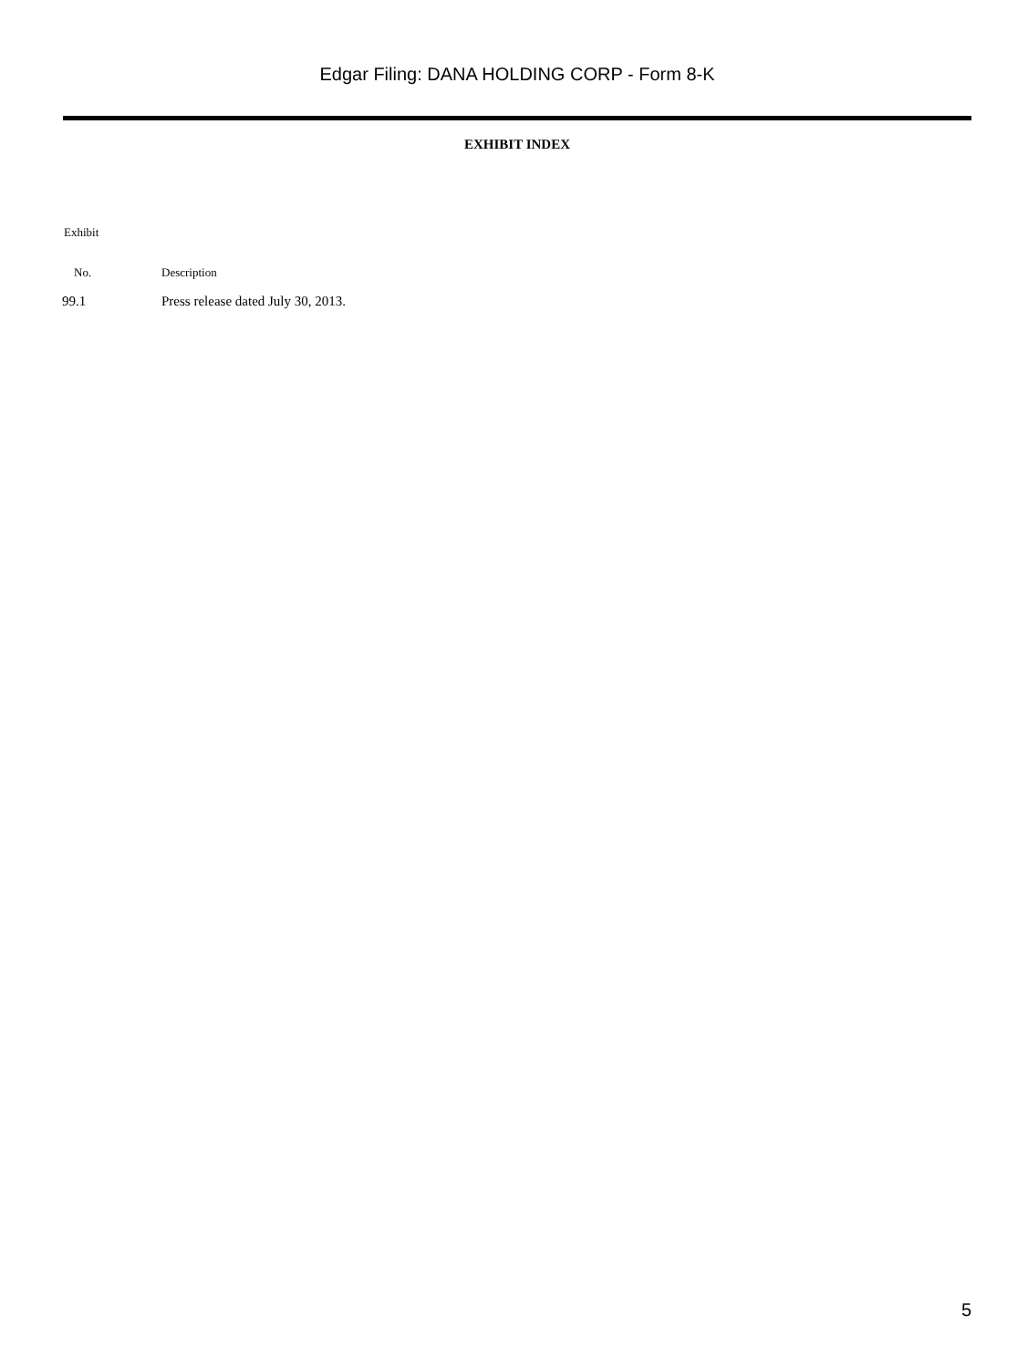Edgar Filing: DANA HOLDING CORP - Form 8-K
EXHIBIT INDEX
| Exhibit | |
| --- | --- |
| No. | Description |
| 99.1 | Press release dated July 30, 2013. |
5